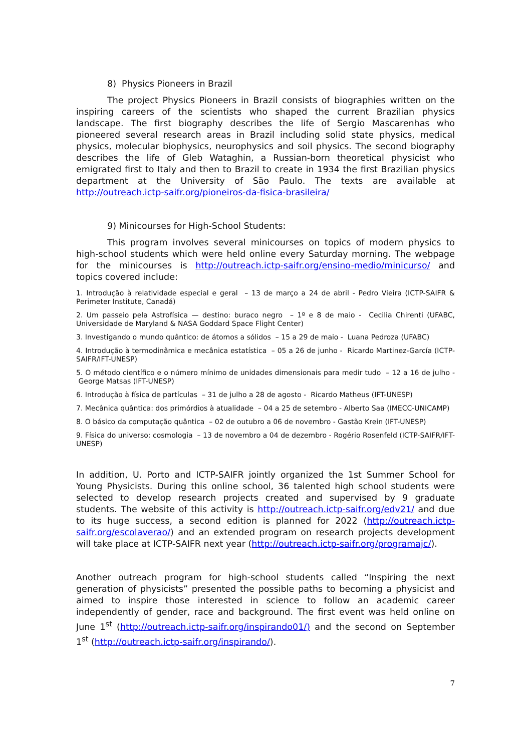8) Physics Pioneers in Brazil
The project Physics Pioneers in Brazil consists of biographies written on the inspiring careers of the scientists who shaped the current Brazilian physics landscape. The first biography describes the life of Sergio Mascarenhas who pioneered several research areas in Brazil including solid state physics, medical physics, molecular biophysics, neurophysics and soil physics. The second biography describes the life of Gleb Wataghin, a Russian-born theoretical physicist who emigrated first to Italy and then to Brazil to create in 1934 the first Brazilian physics department at the University of São Paulo. The texts are available at http://outreach.ictp-saifr.org/pioneiros-da-fisica-brasileira/
9) Minicourses for High-School Students:
This program involves several minicourses on topics of modern physics to high-school students which were held online every Saturday morning. The webpage for the minicourses is http://outreach.ictp-saifr.org/ensino-medio/minicurso/ and topics covered include:
1. Introdução à relatividade especial e geral – 13 de março a 24 de abril - Pedro Vieira (ICTP-SAIFR & Perimeter Institute, Canadá)
2. Um passeio pela Astrofísica — destino: buraco negro – 1º e 8 de maio - Cecilia Chirenti (UFABC, Universidade de Maryland & NASA Goddard Space Flight Center)
3. Investigando o mundo quântico: de átomos a sólidos – 15 a 29 de maio - Luana Pedroza (UFABC)
4. Introdução à termodinâmica e mecânica estatística – 05 a 26 de junho - Ricardo Martinez-García (ICTP-SAIFR/IFT-UNESP)
5. O método científico e o número mínimo de unidades dimensionais para medir tudo – 12 a 16 de julho - George Matsas (IFT-UNESP)
6. Introdução à física de partículas – 31 de julho a 28 de agosto - Ricardo Matheus (IFT-UNESP)
7. Mecânica quântica: dos primórdios à atualidade – 04 a 25 de setembro - Alberto Saa (IMECC-UNICAMP)
8. O básico da computação quântica – 02 de outubro a 06 de novembro - Gastão Krein (IFT-UNESP)
9. Física do universo: cosmologia – 13 de novembro a 04 de dezembro - Rogério Rosenfeld (ICTP-SAIFR/IFT-UNESP)
In addition, U. Porto and ICTP-SAIFR jointly organized the 1st Summer School for Young Physicists. During this online school, 36 talented high school students were selected to develop research projects created and supervised by 9 graduate students. The website of this activity is http://outreach.ictp-saifr.org/edv21/ and due to its huge success, a second edition is planned for 2022 (http://outreach.ictp-saifr.org/escolaverao/) and an extended program on research projects development will take place at ICTP-SAIFR next year (http://outreach.ictp-saifr.org/programajc/).
Another outreach program for high-school students called “Inspiring the next generation of physicists” presented the possible paths to becoming a physicist and aimed to inspire those interested in science to follow an academic career independently of gender, race and background. The first event was held online on June 1<sup>st</sup> (http://outreach.ictp-saifr.org/inspirando01/) and the second on September 1<sup>st</sup> (http://outreach.ictp-saifr.org/inspirando/).
7